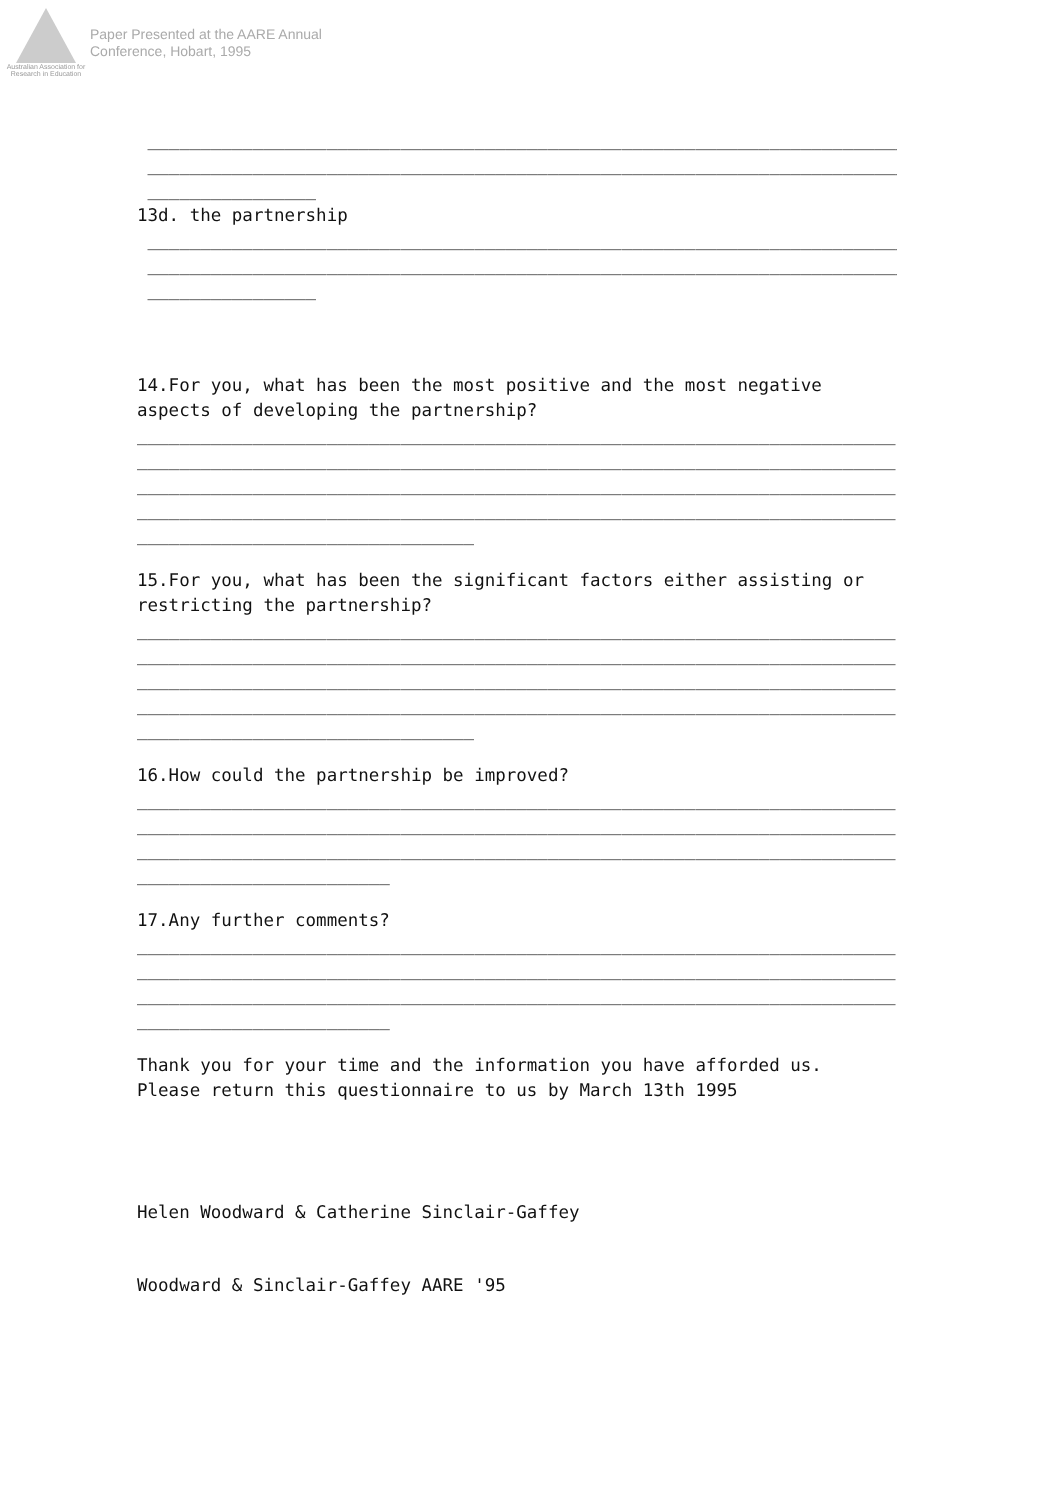Australian Association for Research in Education
Paper Presented at the AARE Annual
Conference, Hobart, 1995
________________________________________________________________________
________________________________________________________________________
________________
13d. the partnership
________________________________________________________________________
________________________________________________________________________
________________
14.For you, what has been the most positive and the most negative
aspects of developing the partnership?
________________________________________________________________________
________________________________________________________________________
________________________________________________________________________
________________________________________________________________________
________________________________
15.For you, what has been the significant factors either assisting or
restricting the partnership?
________________________________________________________________________
________________________________________________________________________
________________________________________________________________________
________________________________________________________________________
________________________________
16.How could the partnership be improved?
________________________________________________________________________
________________________________________________________________________
________________________________________________________________________
________________________
17.Any further comments?
________________________________________________________________________
________________________________________________________________________
________________________________________________________________________
________________________
Thank you for your time and the information you have afforded us.
Please return this questionnaire to us by March 13th 1995
Helen Woodward & Catherine Sinclair-Gaffey
Woodward & Sinclair-Gaffey AARE '95